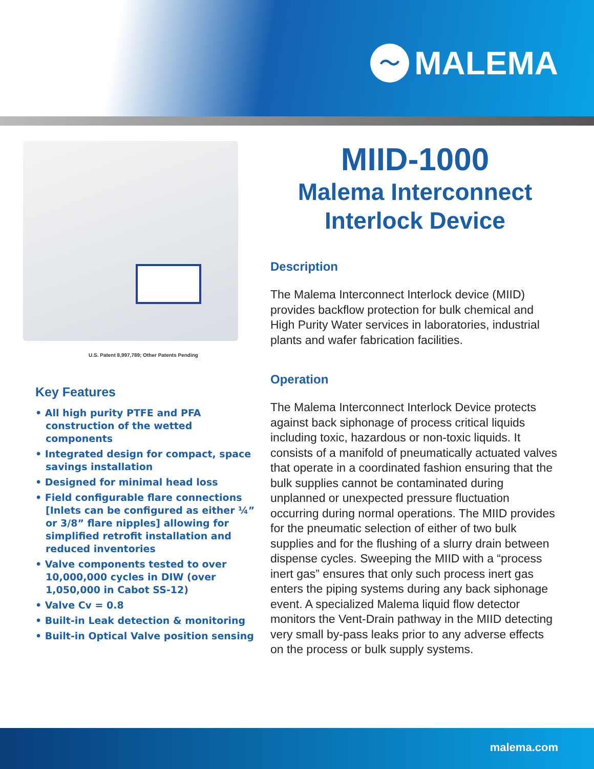〜
MALEMA
U.S. Patent 8,997,789; Other Patents Pending
Key Features
• All high purity PTFE and PFA construction of the wetted components
• Integrated design for compact, space savings installation
• Designed for minimal head loss
• Field configurable flare connections [Inlets can be configured as either ¼” or 3/8” flare nipples] allowing for simplified retrofit installation and reduced inventories
• Valve components tested to over 10,000,000 cycles in DIW (over 1,050,000 in Cabot SS-12)
• Valve Cv = 0.8
• Built-in Leak detection & monitoring
• Built-in Optical Valve position sensing
MIID-1000
Malema Interconnect Interlock Device
Description
The Malema Interconnect Interlock device (MIID) provides backflow protection for bulk chemical and High Purity Water services in laboratories, industrial plants and wafer fabrication facilities.
Operation
The Malema Interconnect Interlock Device protects against back siphonage of process critical liquids including toxic, hazardous or non-toxic liquids. It consists of a manifold of pneumatically actuated valves that operate in a coordinated fashion ensuring that the bulk supplies cannot be contaminated during unplanned or unexpected pressure fluctuation occurring during normal operations. The MIID provides for the pneumatic selection of either of two bulk supplies and for the flushing of a slurry drain between dispense cycles. Sweeping the MIID with a “process inert gas” ensures that only such process inert gas enters the piping systems during any back siphonage event. A specialized Malema liquid flow detector monitors the Vent-Drain pathway in the MIID detecting very small by-pass leaks prior to any adverse effects on the process or bulk supply systems.
malema.com